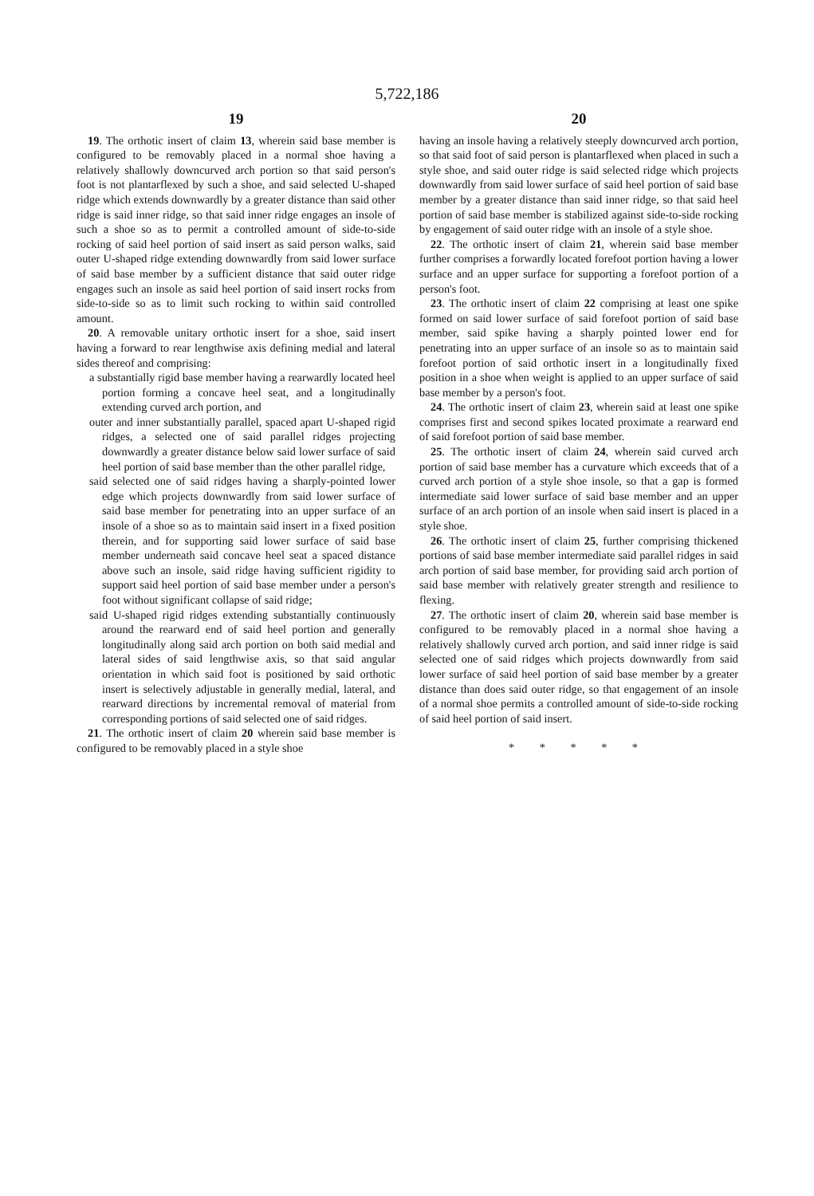5,722,186
19
19. The orthotic insert of claim 13, wherein said base member is configured to be removably placed in a normal shoe having a relatively shallowly downcurved arch portion so that said person's foot is not plantarflexed by such a shoe, and said selected U-shaped ridge which extends downwardly by a greater distance than said other ridge is said inner ridge, so that said inner ridge engages an insole of such a shoe so as to permit a controlled amount of side-to-side rocking of said heel portion of said insert as said person walks, said outer U-shaped ridge extending downwardly from said lower surface of said base member by a sufficient distance that said outer ridge engages such an insole as said heel portion of said insert rocks from side-to-side so as to limit such rocking to within said controlled amount.
20. A removable unitary orthotic insert for a shoe, said insert having a forward to rear lengthwise axis defining medial and lateral sides thereof and comprising:
a substantially rigid base member having a rearwardly located heel portion forming a concave heel seat, and a longitudinally extending curved arch portion, and
outer and inner substantially parallel, spaced apart U-shaped rigid ridges, a selected one of said parallel ridges projecting downwardly a greater distance below said lower surface of said heel portion of said base member than the other parallel ridge,
said selected one of said ridges having a sharply-pointed lower edge which projects downwardly from said lower surface of said base member for penetrating into an upper surface of an insole of a shoe so as to maintain said insert in a fixed position therein, and for supporting said lower surface of said base member underneath said concave heel seat a spaced distance above such an insole, said ridge having sufficient rigidity to support said heel portion of said base member under a person's foot without significant collapse of said ridge;
said U-shaped rigid ridges extending substantially continuously around the rearward end of said heel portion and generally longitudinally along said arch portion on both said medial and lateral sides of said lengthwise axis, so that said angular orientation in which said foot is positioned by said orthotic insert is selectively adjustable in generally medial, lateral, and rearward directions by incremental removal of material from corresponding portions of said selected one of said ridges.
21. The orthotic insert of claim 20 wherein said base member is configured to be removably placed in a style shoe
20
having an insole having a relatively steeply downcurved arch portion, so that said foot of said person is plantarflexed when placed in such a style shoe, and said outer ridge is said selected ridge which projects downwardly from said lower surface of said heel portion of said base member by a greater distance than said inner ridge, so that said heel portion of said base member is stabilized against side-to-side rocking by engagement of said outer ridge with an insole of a style shoe.
22. The orthotic insert of claim 21, wherein said base member further comprises a forwardly located forefoot portion having a lower surface and an upper surface for supporting a forefoot portion of a person's foot.
23. The orthotic insert of claim 22 comprising at least one spike formed on said lower surface of said forefoot portion of said base member, said spike having a sharply pointed lower end for penetrating into an upper surface of an insole so as to maintain said forefoot portion of said orthotic insert in a longitudinally fixed position in a shoe when weight is applied to an upper surface of said base member by a person's foot.
24. The orthotic insert of claim 23, wherein said at least one spike comprises first and second spikes located proximate a rearward end of said forefoot portion of said base member.
25. The orthotic insert of claim 24, wherein said curved arch portion of said base member has a curvature which exceeds that of a curved arch portion of a style shoe insole, so that a gap is formed intermediate said lower surface of said base member and an upper surface of an arch portion of an insole when said insert is placed in a style shoe.
26. The orthotic insert of claim 25, further comprising thickened portions of said base member intermediate said parallel ridges in said arch portion of said base member, for providing said arch portion of said base member with relatively greater strength and resilience to flexing.
27. The orthotic insert of claim 20, wherein said base member is configured to be removably placed in a normal shoe having a relatively shallowly curved arch portion, and said inner ridge is said selected one of said ridges which projects downwardly from said lower surface of said heel portion of said base member by a greater distance than does said outer ridge, so that engagement of an insole of a normal shoe permits a controlled amount of side-to-side rocking of said heel portion of said insert.
* * * * *